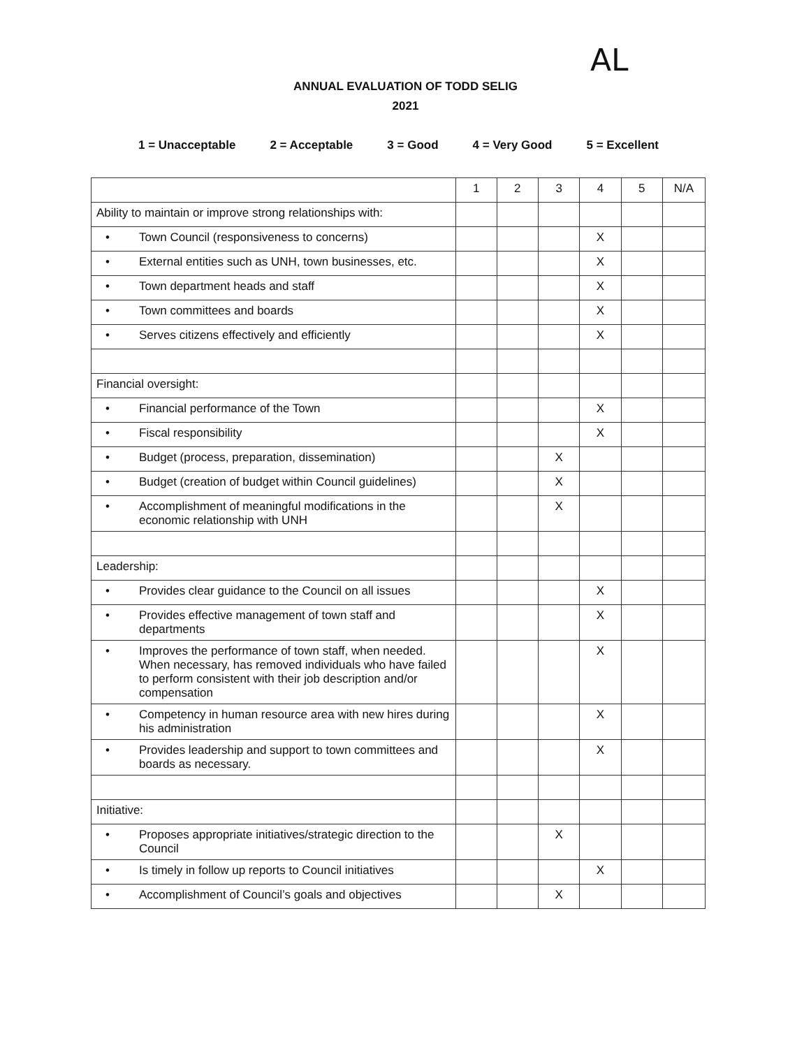AL
ANNUAL EVALUATION OF TODD SELIG
2021
1 = Unacceptable 2 = Acceptable 3 = Good 4 = Very Good 5 = Excellent
| | 1 | 2 | 3 | 4 | 5 | N/A |
| --- | --- | --- | --- | --- | --- | --- |
| Ability to maintain or improve strong relationships with: | | | | | | |
| • Town Council (responsiveness to concerns) | | | | X | | |
| • External entities such as UNH, town businesses, etc. | | | | X | | |
| • Town department heads and staff | | | | X | | |
| • Town committees and boards | | | | X | | |
| • Serves citizens effectively and efficiently | | | | X | | |
| Financial oversight: | | | | | | |
| • Financial performance of the Town | | | | X | | |
| • Fiscal responsibility | | | | X | | |
| • Budget (process, preparation, dissemination) | | | X | | | |
| • Budget (creation of budget within Council guidelines) | | | X | | | |
| • Accomplishment of meaningful modifications in the economic relationship with UNH | | | X | | | |
| Leadership: | | | | | | |
| • Provides clear guidance to the Council on all issues | | | | X | | |
| • Provides effective management of town staff and departments | | | | X | | |
| • Improves the performance of town staff, when needed. When necessary, has removed individuals who have failed to perform consistent with their job description and/or compensation | | | | X | | |
| • Competency in human resource area with new hires during his administration | | | | X | | |
| • Provides leadership and support to town committees and boards as necessary. | | | | X | | |
| Initiative: | | | | | | |
| • Proposes appropriate initiatives/strategic direction to the Council | | | X | | | |
| • Is timely in follow up reports to Council initiatives | | | | X | | |
| • Accomplishment of Council’s goals and objectives | | | X | | | |